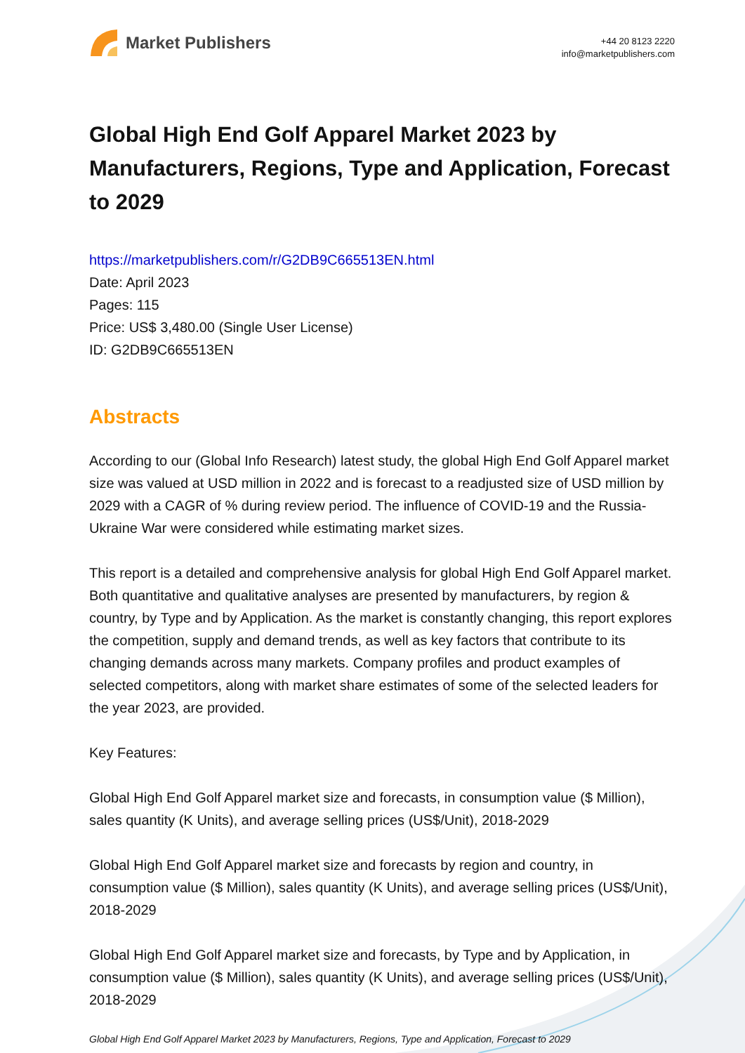Market Publishers
+44 20 8123 2220
info@marketpublishers.com
Global High End Golf Apparel Market 2023 by Manufacturers, Regions, Type and Application, Forecast to 2029
https://marketpublishers.com/r/G2DB9C665513EN.html
Date: April 2023
Pages: 115
Price: US$ 3,480.00 (Single User License)
ID: G2DB9C665513EN
Abstracts
According to our (Global Info Research) latest study, the global High End Golf Apparel market size was valued at USD million in 2022 and is forecast to a readjusted size of USD million by 2029 with a CAGR of % during review period. The influence of COVID-19 and the Russia-Ukraine War were considered while estimating market sizes.
This report is a detailed and comprehensive analysis for global High End Golf Apparel market. Both quantitative and qualitative analyses are presented by manufacturers, by region & country, by Type and by Application. As the market is constantly changing, this report explores the competition, supply and demand trends, as well as key factors that contribute to its changing demands across many markets. Company profiles and product examples of selected competitors, along with market share estimates of some of the selected leaders for the year 2023, are provided.
Key Features:
Global High End Golf Apparel market size and forecasts, in consumption value ($ Million), sales quantity (K Units), and average selling prices (US$/Unit), 2018-2029
Global High End Golf Apparel market size and forecasts by region and country, in consumption value ($ Million), sales quantity (K Units), and average selling prices (US$/Unit), 2018-2029
Global High End Golf Apparel market size and forecasts, by Type and by Application, in consumption value ($ Million), sales quantity (K Units), and average selling prices (US$/Unit), 2018-2029
Global High End Golf Apparel Market 2023 by Manufacturers, Regions, Type and Application, Forecast to 2029